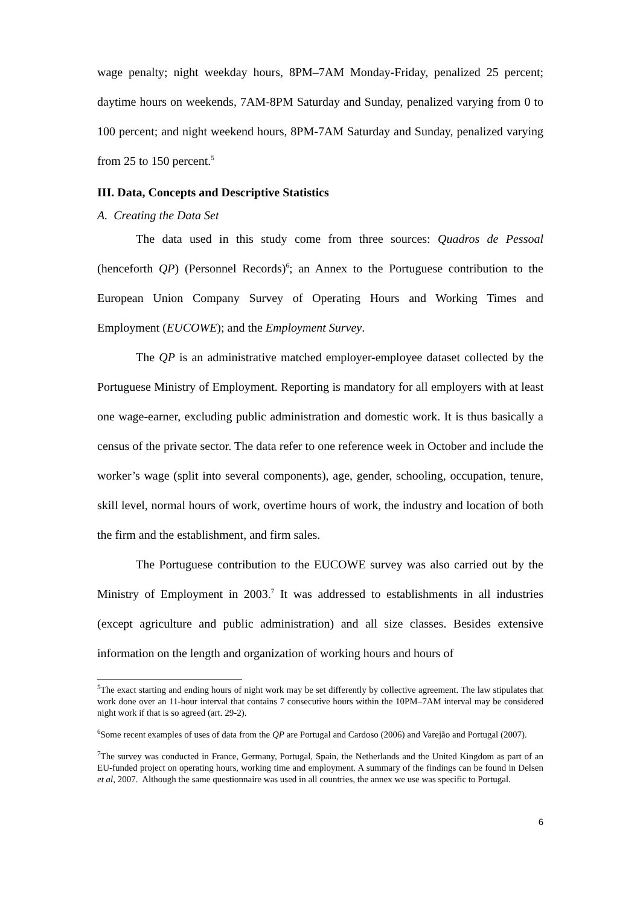wage penalty; night weekday hours, 8PM–7AM Monday-Friday, penalized 25 percent; daytime hours on weekends, 7AM-8PM Saturday and Sunday, penalized varying from 0 to 100 percent; and night weekend hours, 8PM-7AM Saturday and Sunday, penalized varying from 25 to 150 percent.<sup>5</sup>
III. Data, Concepts and Descriptive Statistics
A. Creating the Data Set
The data used in this study come from three sources: Quadros de Pessoal (henceforth QP) (Personnel Records)<sup>6</sup>; an Annex to the Portuguese contribution to the European Union Company Survey of Operating Hours and Working Times and Employment (EUCOWE); and the Employment Survey.
The QP is an administrative matched employer-employee dataset collected by the Portuguese Ministry of Employment. Reporting is mandatory for all employers with at least one wage-earner, excluding public administration and domestic work. It is thus basically a census of the private sector. The data refer to one reference week in October and include the worker’s wage (split into several components), age, gender, schooling, occupation, tenure, skill level, normal hours of work, overtime hours of work, the industry and location of both the firm and the establishment, and firm sales.
The Portuguese contribution to the EUCOWE survey was also carried out by the Ministry of Employment in 2003.<sup>7</sup> It was addressed to establishments in all industries (except agriculture and public administration) and all size classes. Besides extensive information on the length and organization of working hours and hours of
<sup>5</sup> The exact starting and ending hours of night work may be set differently by collective agreement. The law stipulates that work done over an 11-hour interval that contains 7 consecutive hours within the 10PM–7AM interval may be considered night work if that is so agreed (art. 29-2).
<sup>6</sup> Some recent examples of uses of data from the QP are Portugal and Cardoso (2006) and Varejão and Portugal (2007).
<sup>7</sup> The survey was conducted in France, Germany, Portugal, Spain, the Netherlands and the United Kingdom as part of an EU-funded project on operating hours, working time and employment. A summary of the findings can be found in Delsen et al, 2007. Although the same questionnaire was used in all countries, the annex we use was specific to Portugal.
6